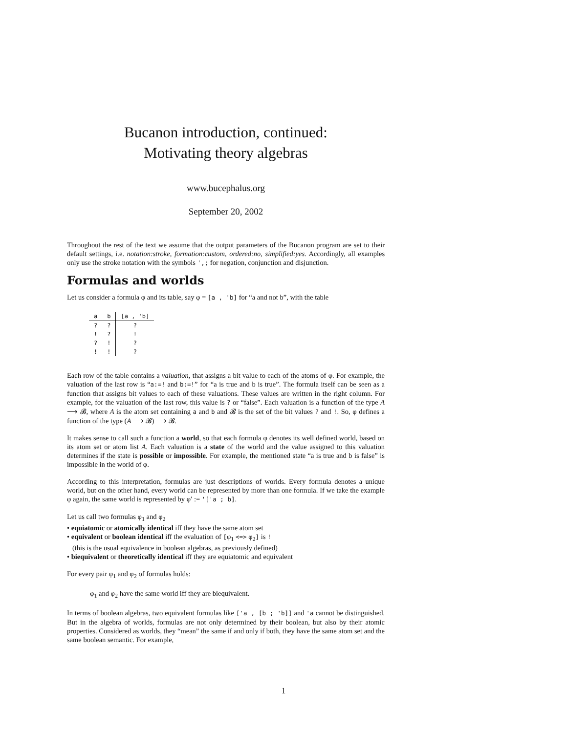Bucanon introduction, continued:
Motivating theory algebras
www.bucephalus.org
September 20, 2002
Throughout the rest of the text we assume that the output parameters of the Bucanon program are set to their default settings, i.e. notation:stroke, formation:custom, ordered:no, simplified:yes. Accordingly, all examples only use the stroke notation with the symbols ',; for negation, conjunction and disjunction.
Formulas and worlds
Let us consider a formula φ and its table, say φ = [a , 'b] for “a and not b”, with the table
| a | b | [a , 'b] |
| --- | --- | --- |
| ? | ? | ? |
| ! | ? | ! |
| ? | ! | ? |
| ! | ! | ? |
Each row of the table contains a valuation, that assigns a bit value to each of the atoms of φ. For example, the valuation of the last row is “a:=! and b:=!” for “a is true and b is true”. The formula itself can be seen as a function that assigns bit values to each of these valuations. These values are written in the right column. For example, for the valuation of the last row, this value is ? or “false”. Each valuation is a function of the type A ⟶ 𝓑, where A is the atom set containing a and b and 𝓑 is the set of the bit values ? and !. So, φ defines a function of the type (A ⟶ 𝓑) ⟶ 𝓑.
It makes sense to call such a function a world, so that each formula φ denotes its well defined world, based on its atom set or atom list A. Each valuation is a state of the world and the value assigned to this valuation determines if the state is possible or impossible. For example, the mentioned state “a is true and b is false” is impossible in the world of φ.
According to this interpretation, formulas are just descriptions of worlds. Every formula denotes a unique world, but on the other hand, every world can be represented by more than one formula. If we take the example φ again, the same world is represented by φ′ := '['a ; b].
Let us call two formulas φ<sub>1</sub> and φ<sub>2</sub>
• equiatomic or atomically identical iff they have the same atom set
• equivalent or boolean identical iff the evaluation of [φ<sub>1</sub> <=> φ<sub>2</sub>] is !
(this is the usual equivalence in boolean algebras, as previously defined)
• biequivalent or theoretically identical iff they are equiatomic and equivalent
For every pair φ<sub>1</sub> and φ<sub>2</sub> of formulas holds:
φ<sub>1</sub> and φ<sub>2</sub> have the same world iff they are biequivalent.
In terms of boolean algebras, two equivalent formulas like ['a , [b ; 'b]] and 'a cannot be distinguished. But in the algebra of worlds, formulas are not only determined by their boolean, but also by their atomic properties. Considered as worlds, they “mean” the same if and only if both, they have the same atom set and the same boolean semantic. For example,
1